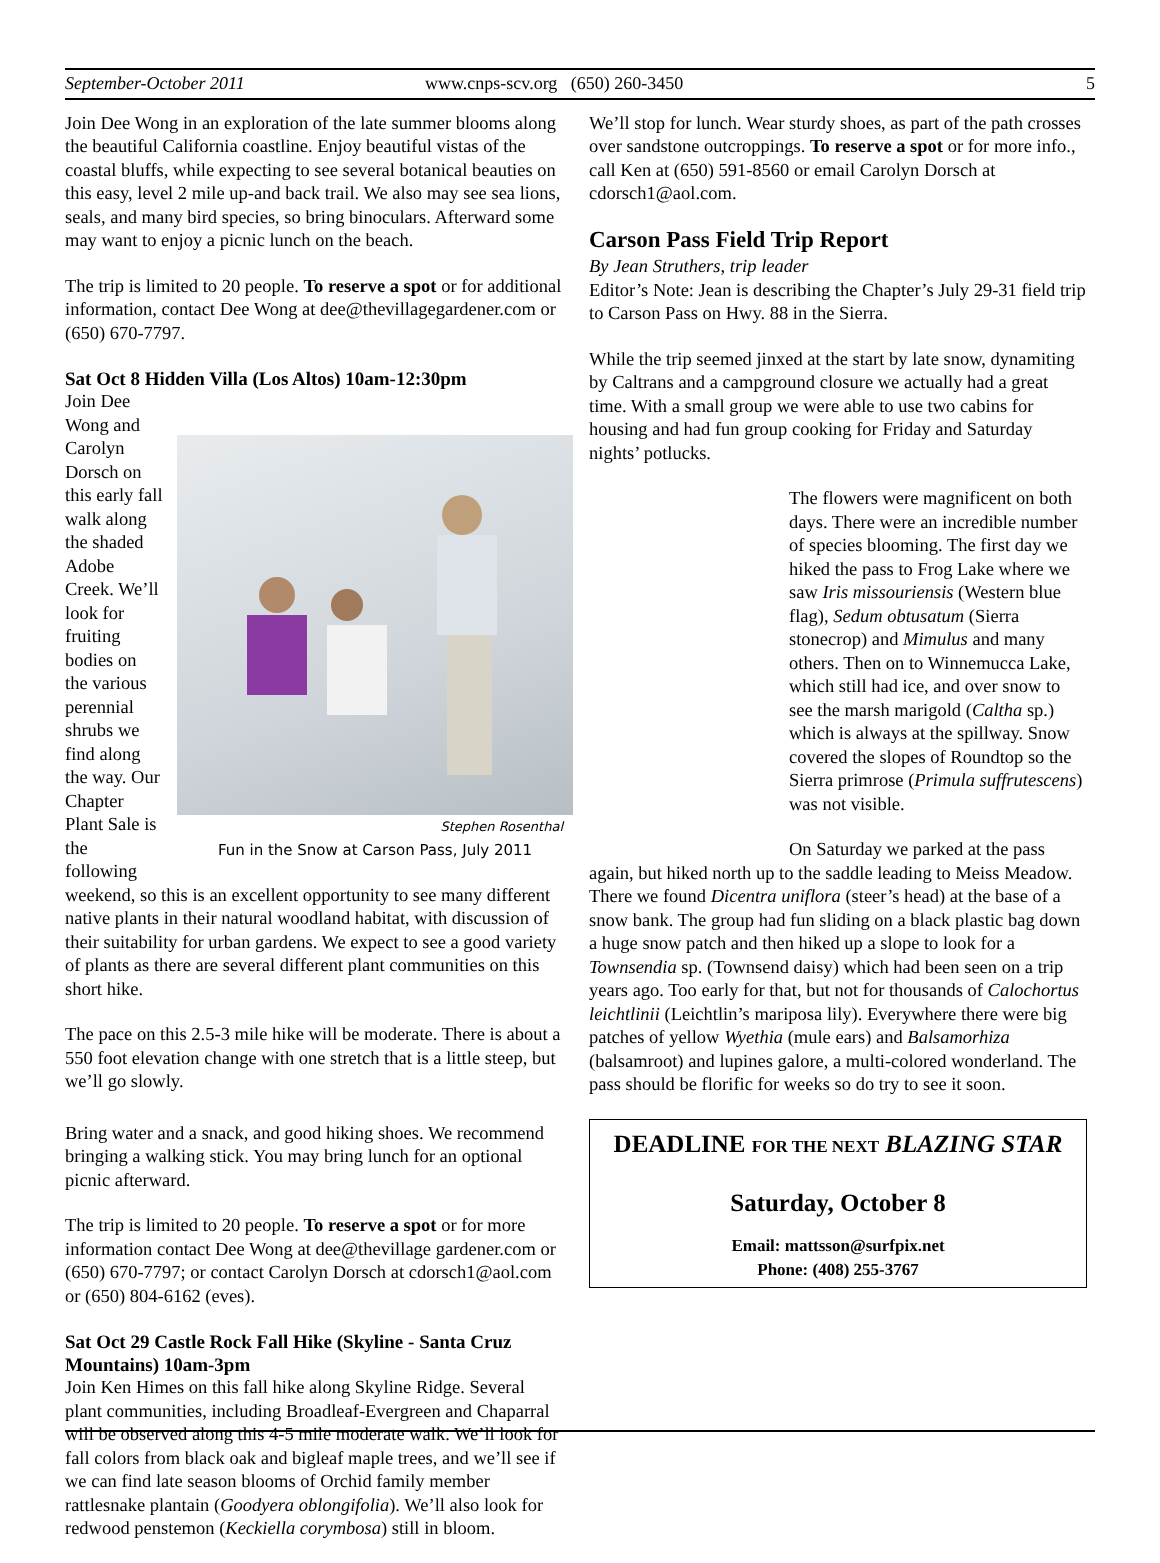September-October 2011 www.cnps-scv.org (650) 260-3450 5
Join Dee Wong in an exploration of the late summer blooms along the beautiful California coastline. Enjoy beautiful vistas of the coastal bluffs, while expecting to see several botanical beauties on this easy, level 2 mile up-and back trail. We also may see sea lions, seals, and many bird species, so bring binoculars. Afterward some may want to enjoy a picnic lunch on the beach.
The trip is limited to 20 people. To reserve a spot or for additional information, contact Dee Wong at dee@thevillagegardener.com or (650) 670-7797.
Sat Oct 8 Hidden Villa (Los Altos) 10am-12:30pm
Stephen Rosenthal
Fun in the Snow at Carson Pass, July 2011
Join Dee Wong and Carolyn Dorsch on this early fall walk along the shaded Adobe Creek. We’ll look for fruiting bodies on the various perennial shrubs we find along the way. Our Chapter Plant Sale is the following weekend, so this is an excellent opportunity to see many different native plants in their natural woodland habitat, with discussion of their suitability for urban gardens. We expect to see a good variety of plants as there are several different plant communities on this short hike.
The pace on this 2.5-3 mile hike will be moderate. There is about a 550 foot elevation change with one stretch that is a little steep, but we’ll go slowly.
Bring water and a snack, and good hiking shoes. We recommend bringing a walking stick. You may bring lunch for an optional picnic afterward.
The trip is limited to 20 people. To reserve a spot or for more information contact Dee Wong at dee@thevillage gardener.com or (650) 670-7797; or contact Carolyn Dorsch at cdorsch1@aol.com or (650) 804-6162 (eves).
Sat Oct 29 Castle Rock Fall Hike (Skyline - Santa Cruz Mountains) 10am-3pm
Join Ken Himes on this fall hike along Skyline Ridge. Several plant communities, including Broadleaf-Evergreen and Chaparral will be observed along this 4-5 mile moderate walk. We’ll look for fall colors from black oak and bigleaf maple trees, and we’ll see if we can find late season blooms of Orchid family member rattlesnake plantain (Goodyera oblongifolia). We’ll also look for redwood penstemon (Keckiella corymbosa) still in bloom.
We’ll stop for lunch. Wear sturdy shoes, as part of the path crosses over sandstone outcroppings. To reserve a spot or for more info., call Ken at (650) 591-8560 or email Carolyn Dorsch at cdorsch1@aol.com.
Carson Pass Field Trip Report
By Jean Struthers, trip leader
Editor’s Note: Jean is describing the Chapter’s July 29-31 field trip to Carson Pass on Hwy. 88 in the Sierra.
While the trip seemed jinxed at the start by late snow, dynamiting by Caltrans and a campground closure we actually had a great time. With a small group we were able to use two cabins for housing and had fun group cooking for Friday and Saturday nights’ potlucks.
The flowers were magnificent on both days. There were an incredible number of species blooming. The first day we hiked the pass to Frog Lake where we saw Iris missouriensis (Western blue flag), Sedum obtusatum (Sierra stonecrop) and Mimulus and many others. Then on to Winnemucca Lake, which still had ice, and over snow to see the marsh marigold (Caltha sp.) which is always at the spillway. Snow covered the slopes of Roundtop so the Sierra primrose (Primula suffrutescens) was not visible.
On Saturday we parked at the pass again, but hiked north up to the saddle leading to Meiss Meadow. There we found Dicentra uniflora (steer’s head) at the base of a snow bank. The group had fun sliding on a black plastic bag down a huge snow patch and then hiked up a slope to look for a Townsendia sp. (Townsend daisy) which had been seen on a trip years ago. Too early for that, but not for thousands of Calochortus leichtlinii (Leichtlin’s mariposa lily). Everywhere there were big patches of yellow Wyethia (mule ears) and Balsamorhiza (balsamroot) and lupines galore, a multi-colored wonderland. The pass should be florific for weeks so do try to see it soon.
DEADLINE FOR THE NEXT BLAZING STAR
Saturday, October 8
Email: mattsson@surfpix.net
Phone: (408) 255-3767